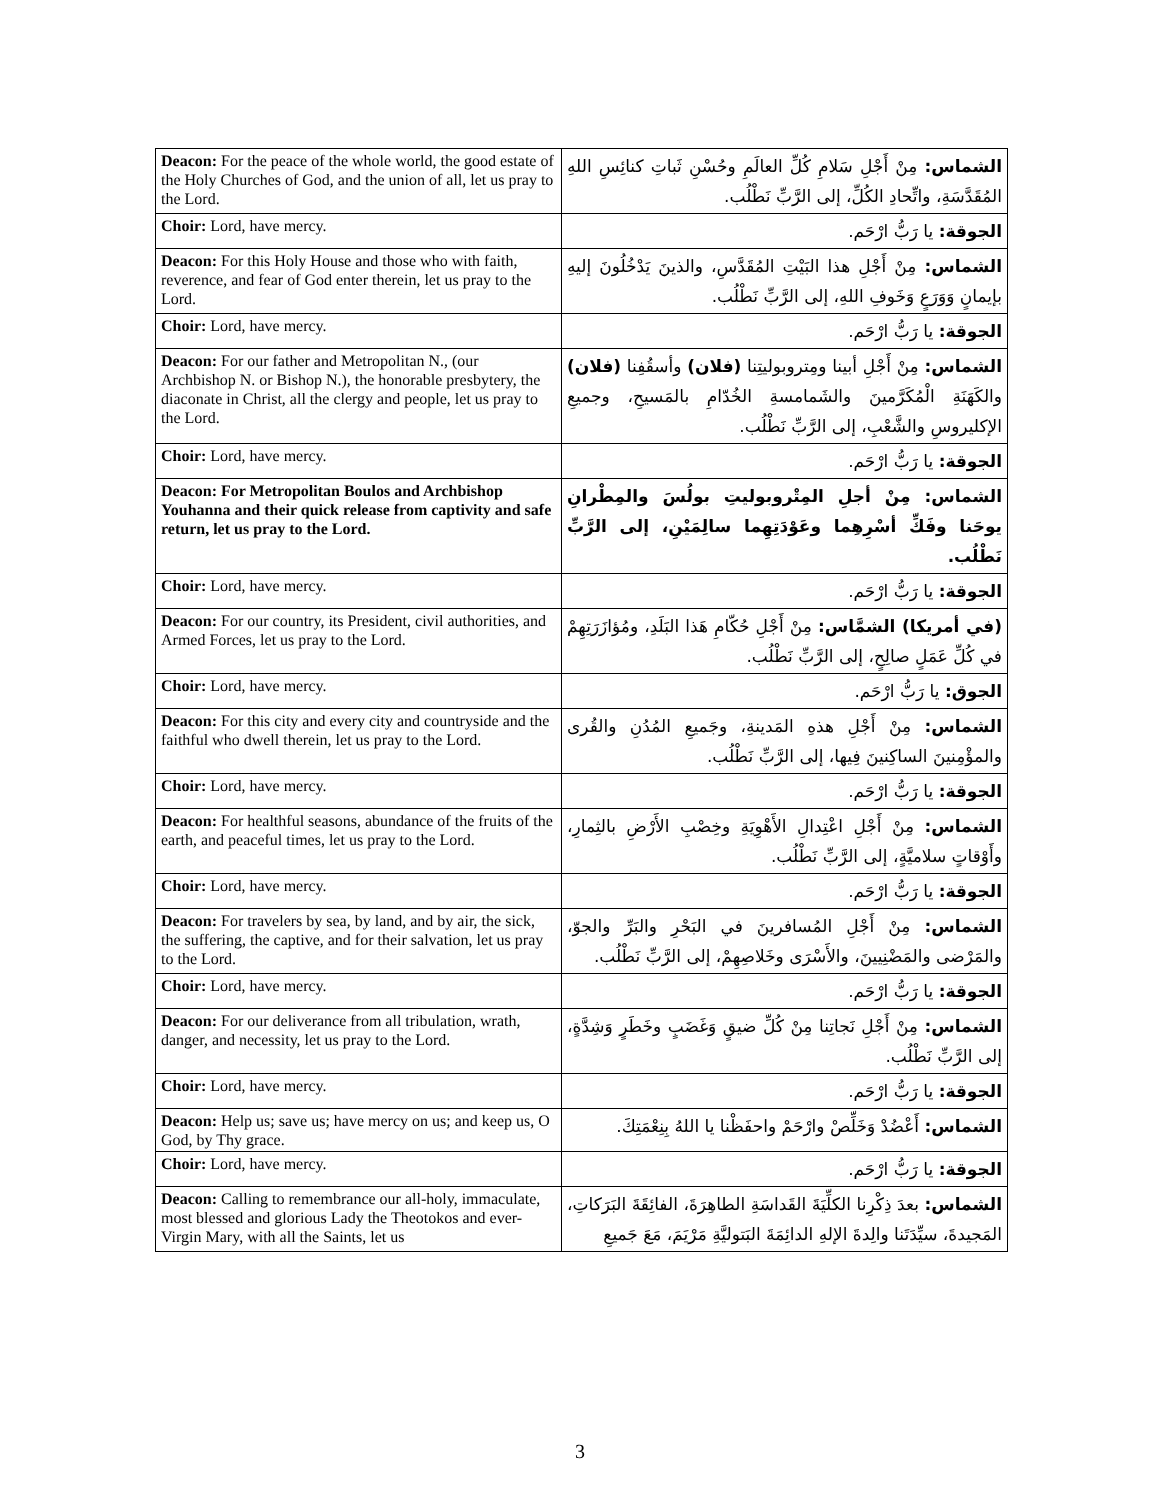| Deacon: For the peace of the whole world, the good estate of the Holy Churches of God, and the union of all, let us pray to the Lord. | الشماس: مِنْ أَجْلِ سَلامِ كُلِّ العالَمِ وحُسْنِ ثَباتِ كنائِسِ اللهِ المُقَدَّسَةِ، واتِّحادِ الكُلِّ، إلى الرَّبِّ نَطْلُب. |
| Choir: Lord, have mercy. | الجوقة: يا رَبُّ ارْحَم. |
| Deacon: For this Holy House and those who with faith, reverence, and fear of God enter therein, let us pray to the Lord. | الشماس: مِنْ أَجْلِ هذا البَيْتِ المُقَدَّسِ، والذينَ يَدْخُلُونَ إليهِ بإيمانٍ وَوَرَعٍ وَخَوفِ اللهِ، إلى الرَّبِّ نَطْلُب. |
| Choir: Lord, have mercy. | الجوقة: يا رَبُّ ارْحَم. |
| Deacon: For our father and Metropolitan N., (our Archbishop N. or Bishop N.), the honorable presbytery, the diaconate in Christ, all the clergy and people, let us pray to the Lord. | الشماس: مِنْ أَجْلِ أبينا ومِتروبوليتِنا (فلان) وأسقُفِنا (فلان) والكَهَنَةِ الْمُكَرَّمينَ والشَمامسةِ الخُدّامِ بالمَسيحِ، وجميعِ الإكليروسِ والشَّعْبِ، إلى الرَّبِّ نَطْلُب. |
| Choir: Lord, have mercy. | الجوقة: يا رَبُّ ارْحَم. |
| Deacon: For Metropolitan Boulos and Archbishop Youhanna and their quick release from captivity and safe return, let us pray to the Lord. | الشماس: مِنْ أجلِ المِتْروبوليتِ بولُسَ والمِطْرانِ يوحَنا وفَكِّ أسْرِهِما وعَوْدَتِهِما سالِمَيْنِ، إلى الرَّبِّ نَطْلُب. |
| Choir: Lord, have mercy. | الجوقة: يا رَبُّ ارْحَم. |
| Deacon: For our country, its President, civil authorities, and Armed Forces, let us pray to the Lord. | (في أمريكا) الشمَّاس: مِنْ أَجْلِ حُكّامِ هَذا البَلَدِ، ومُؤازَرَتِهِمْ في كُلِّ عَمَلٍ صالِحٍ، إلى الرَّبِّ نَطْلُب. |
| Choir: Lord, have mercy. | الجوق: يا رَبُّ ارْحَم. |
| Deacon: For this city and every city and countryside and the faithful who dwell therein, let us pray to the Lord. | الشماس: مِنْ أَجْلِ هذهِ المَدينةِ، وجَميعِ المُدُنِ والقُرى والمؤْمِنينَ الساكِنينَ فِيها، إلى الرَّبِّ نَطْلُب. |
| Choir: Lord, have mercy. | الجوقة: يا رَبُّ ارْحَم. |
| Deacon: For healthful seasons, abundance of the fruits of the earth, and peaceful times, let us pray to the Lord. | الشماس: مِنْ أَجْلِ اعْتِدالِ الأَهْوِيَةِ وخِصْبِ الأَرْضِ بالثِمارِ، وأَوْقاتٍ سلاميَّةٍ، إلى الرَّبِّ نَطْلُب. |
| Choir: Lord, have mercy. | الجوقة: يا رَبُّ ارْحَم. |
| Deacon: For travelers by sea, by land, and by air, the sick, the suffering, the captive, and for their salvation, let us pray to the Lord. | الشماس: مِنْ أَجْلِ المُسافرينَ في البَحْرِ والبَرِّ والجوّ، والمَرْضى والمَضْنِيينَ، والأَسْرَى وخَلاصِهِمْ، إلى الرَّبِّ نَطْلُب. |
| Choir: Lord, have mercy. | الجوقة: يا رَبُّ ارْحَم. |
| Deacon: For our deliverance from all tribulation, wrath, danger, and necessity, let us pray to the Lord. | الشماس: مِنْ أَجْلِ نَجاتِنا مِنْ كُلِّ ضيقٍ وَغَضَبٍ وخَطَرٍ وَشِدَّةٍ، إلى الرَّبِّ نَطْلُب. |
| Choir: Lord, have mercy. | الجوقة: يا رَبُّ ارْحَم. |
| Deacon: Help us; save us; have mercy on us; and keep us, O God, by Thy grace. | الشماس: أَعْضُدْ وَخَلِّصْ وارْحَمْ واحفَظْنا يا اللهُ بِنِعْمَتِكَ. |
| Choir: Lord, have mercy. | الجوقة: يا رَبُّ ارْحَم. |
| Deacon: Calling to remembrance our all-holy, immaculate, most blessed and glorious Lady the Theotokos and ever-Virgin Mary, with all the Saints, let us | الشماس: بعدَ ذِكْرِنا الكلِّيَةَ القَداسَةِ الطاهِرَةَ، الفائِقَةَ البَرَكاتِ، المَجيدةَ، سيِّدَتَنا والِدةَ الإلهِ الدائِمَةَ البَتوليَّةِ مَرْيَمَ، مَعَ جَميعِ |
3